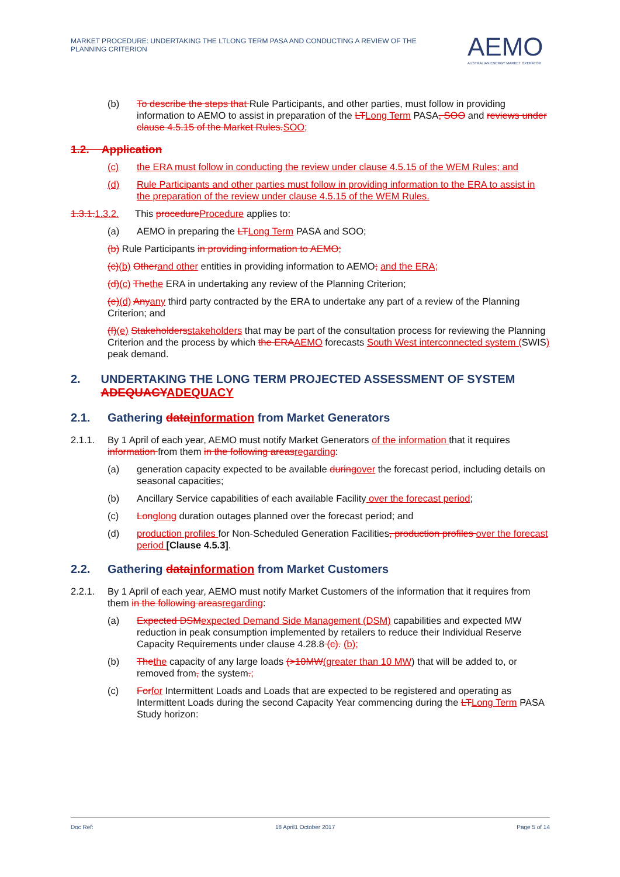MARKET PROCEDURE: UNDERTAKING THE LTLONG TERM PASA AND CONDUCTING A REVIEW OF THE PLANNING CRITERION
AEMO
AUSTRALIAN ENERGY MARKET OPERATOR
(b) To describe the steps that Rule Participants, and other parties, must follow in providing information to AEMO to assist in preparation of the LTLong Term PASA, SOO and reviews under clause 4.5.15 of the Market Rules.SOO;
1.2. Application
(c) the ERA must follow in conducting the review under clause 4.5.15 of the WEM Rules; and
(d) Rule Participants and other parties must follow in providing information to the ERA to assist in the preparation of the review under clause 4.5.15 of the WEM Rules.
1.3.1.1.3.2. This procedureProcedure applies to:
(a) AEMO in preparing the LTLong Term PASA and SOO;
(b) Rule Participants in providing information to AEMO;
(c)(b) Otherand other entities in providing information to AEMO; and the ERA;
(d)(c) Thethe ERA in undertaking any review of the Planning Criterion;
(e)(d) Anyany third party contracted by the ERA to undertake any part of a review of the Planning Criterion; and
(f)(e) Stakeholdersstakeholders that may be part of the consultation process for reviewing the Planning Criterion and the process by which the ERAAEMO forecasts South West interconnected system (SWIS) peak demand.
2. UNDERTAKING THE LONG TERM PROJECTED ASSESSMENT OF SYSTEM ADEQUACYADEQUACY
2.1. Gathering datainformation from Market Generators
2.1.1. By 1 April of each year, AEMO must notify Market Generators of the information that it requires information from them in the following areasregarding:
(a) generation capacity expected to be available duringover the forecast period, including details on seasonal capacities;
(b) Ancillary Service capabilities of each available Facility over the forecast period;
(c) Longlong duration outages planned over the forecast period; and
(d) production profiles for Non-Scheduled Generation Facilities, production profiles over the forecast period [Clause 4.5.3].
2.2. Gathering datainformation from Market Customers
2.2.1. By 1 April of each year, AEMO must notify Market Customers of the information that it requires from them in the following areasregarding:
(a) Expected DSMexpected Demand Side Management (DSM) capabilities and expected MW reduction in peak consumption implemented by retailers to reduce their Individual Reserve Capacity Requirements under clause 4.28.8 (c). (b);
(b) Thethe capacity of any large loads (>10MW(greater than 10 MW) that will be added to, or removed from, the system.;
(c) Forfor Intermittent Loads and Loads that are expected to be registered and operating as Intermittent Loads during the second Capacity Year commencing during the LTLong Term PASA Study horizon:
Doc Ref: 18 April1 October 2017 Page 5 of 14